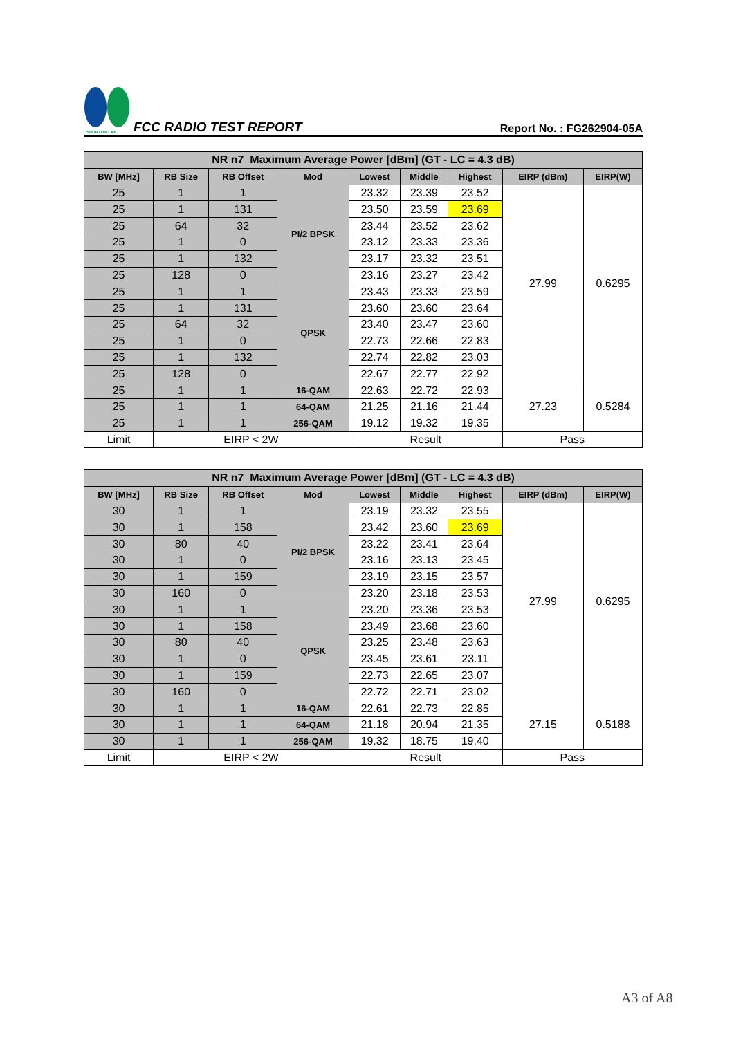SPORTON LAB.
FCC RADIO TEST REPORT
Report No. : FG262904-05A
| NR n7 Maximum Average Power [dBm] (GT - LC = 4.3 dB) | | | | | | | | |
| --- | --- | --- | --- | --- | --- | --- | --- | --- |
| BW [MHz] | RB Size | RB Offset | Mod | Lowest | Middle | Highest | EIRP (dBm) | EIRP(W) |
| 25 | 1 | 1 | PI/2 BPSK | 23.32 | 23.39 | 23.52 | 27.99 | 0.6295 |
| 25 | 1 | 131 | | 23.50 | 23.59 | 23.69 | | |
| 25 | 64 | 32 | | 23.44 | 23.52 | 23.62 | | |
| 25 | 1 | 0 | | 23.12 | 23.33 | 23.36 | | |
| 25 | 1 | 132 | | 23.17 | 23.32 | 23.51 | | |
| 25 | 128 | 0 | | 23.16 | 23.27 | 23.42 | | |
| 25 | 1 | 1 | QPSK | 23.43 | 23.33 | 23.59 | | |
| 25 | 1 | 131 | | 23.60 | 23.60 | 23.64 | | |
| 25 | 64 | 32 | | 23.40 | 23.47 | 23.60 | | |
| 25 | 1 | 0 | | 22.73 | 22.66 | 22.83 | | |
| 25 | 1 | 132 | | 22.74 | 22.82 | 23.03 | | |
| 25 | 128 | 0 | | 22.67 | 22.77 | 22.92 | | |
| 25 | 1 | 1 | 16-QAM | 22.63 | 22.72 | 22.93 | 27.23 | 0.5284 |
| 25 | 1 | 1 | 64-QAM | 21.25 | 21.16 | 21.44 | | |
| 25 | 1 | 1 | 256-QAM | 19.12 | 19.32 | 19.35 | | |
| Limit | EIRP < 2W | | | Result | | | Pass | |
| NR n7 Maximum Average Power [dBm] (GT - LC = 4.3 dB) | | | | | | | | |
| --- | --- | --- | --- | --- | --- | --- | --- | --- |
| BW [MHz] | RB Size | RB Offset | Mod | Lowest | Middle | Highest | EIRP (dBm) | EIRP(W) |
| 30 | 1 | 1 | PI/2 BPSK | 23.19 | 23.32 | 23.55 | 27.99 | 0.6295 |
| 30 | 1 | 158 | | 23.42 | 23.60 | 23.69 | | |
| 30 | 80 | 40 | | 23.22 | 23.41 | 23.64 | | |
| 30 | 1 | 0 | | 23.16 | 23.13 | 23.45 | | |
| 30 | 1 | 159 | | 23.19 | 23.15 | 23.57 | | |
| 30 | 160 | 0 | | 23.20 | 23.18 | 23.53 | | |
| 30 | 1 | 1 | QPSK | 23.20 | 23.36 | 23.53 | | |
| 30 | 1 | 158 | | 23.49 | 23.68 | 23.60 | | |
| 30 | 80 | 40 | | 23.25 | 23.48 | 23.63 | | |
| 30 | 1 | 0 | | 23.45 | 23.61 | 23.11 | | |
| 30 | 1 | 159 | | 22.73 | 22.65 | 23.07 | | |
| 30 | 160 | 0 | | 22.72 | 22.71 | 23.02 | | |
| 30 | 1 | 1 | 16-QAM | 22.61 | 22.73 | 22.85 | 27.15 | 0.5188 |
| 30 | 1 | 1 | 64-QAM | 21.18 | 20.94 | 21.35 | | |
| 30 | 1 | 1 | 256-QAM | 19.32 | 18.75 | 19.40 | | |
| Limit | EIRP < 2W | | | Result | | | Pass | |
A3 of A8